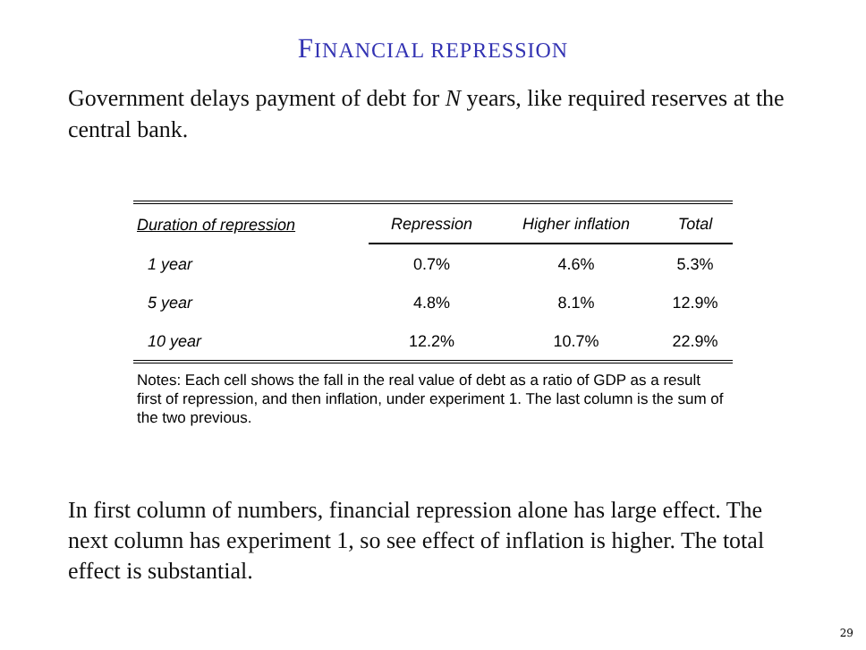FINANCIAL REPRESSION
Government delays payment of debt for N years, like required reserves at the central bank.
| Duration of repression | Repression | Higher inflation | Total |
| --- | --- | --- | --- |
| 1 year | 0.7% | 4.6% | 5.3% |
| 5 year | 4.8% | 8.1% | 12.9% |
| 10 year | 12.2% | 10.7% | 22.9% |
Notes: Each cell shows the fall in the real value of debt as a ratio of GDP as a result first of repression, and then inflation, under experiment 1. The last column is the sum of the two previous.
In first column of numbers, financial repression alone has large effect. The next column has experiment 1, so see effect of inflation is higher. The total effect is substantial.
29